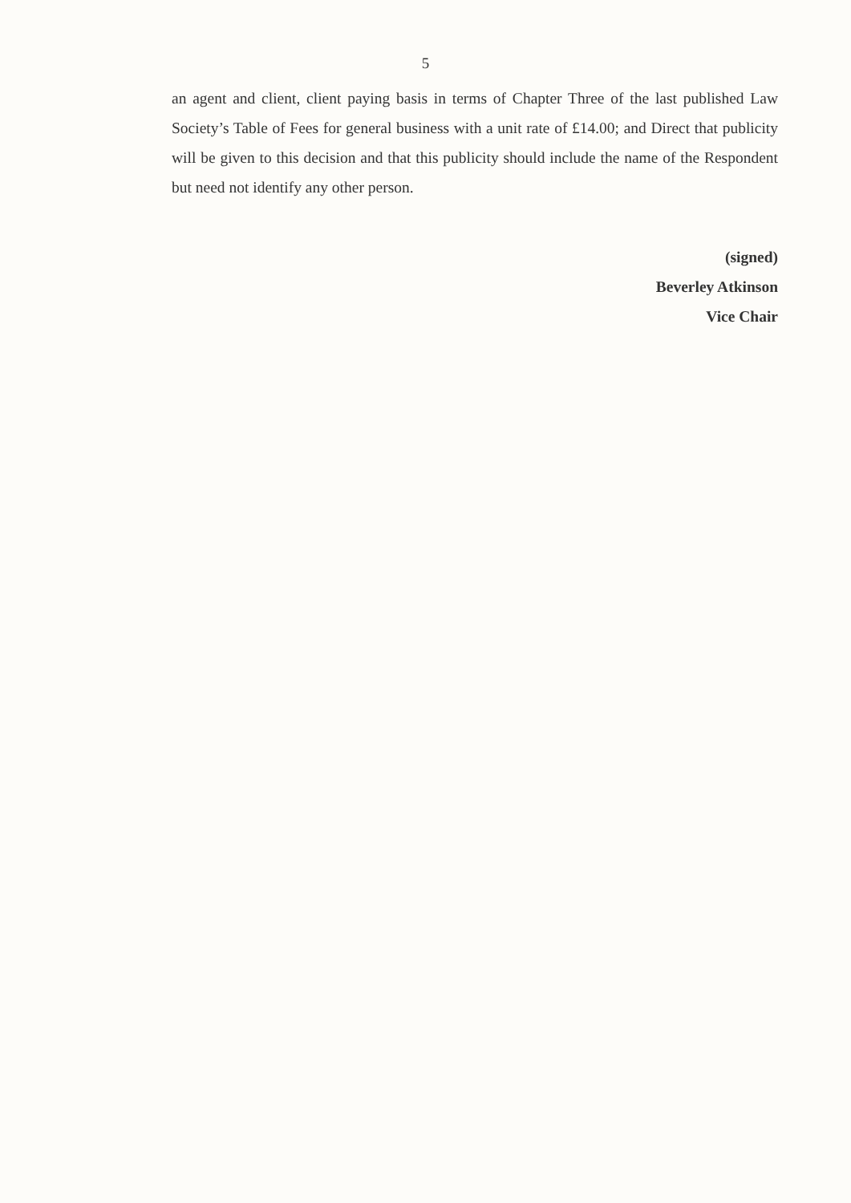5
an agent and client, client paying basis in terms of Chapter Three of the last published Law Society’s Table of Fees for general business with a unit rate of £14.00; and Direct that publicity will be given to this decision and that this publicity should include the name of the Respondent but need not identify any other person.
(signed)
Beverley Atkinson
Vice Chair